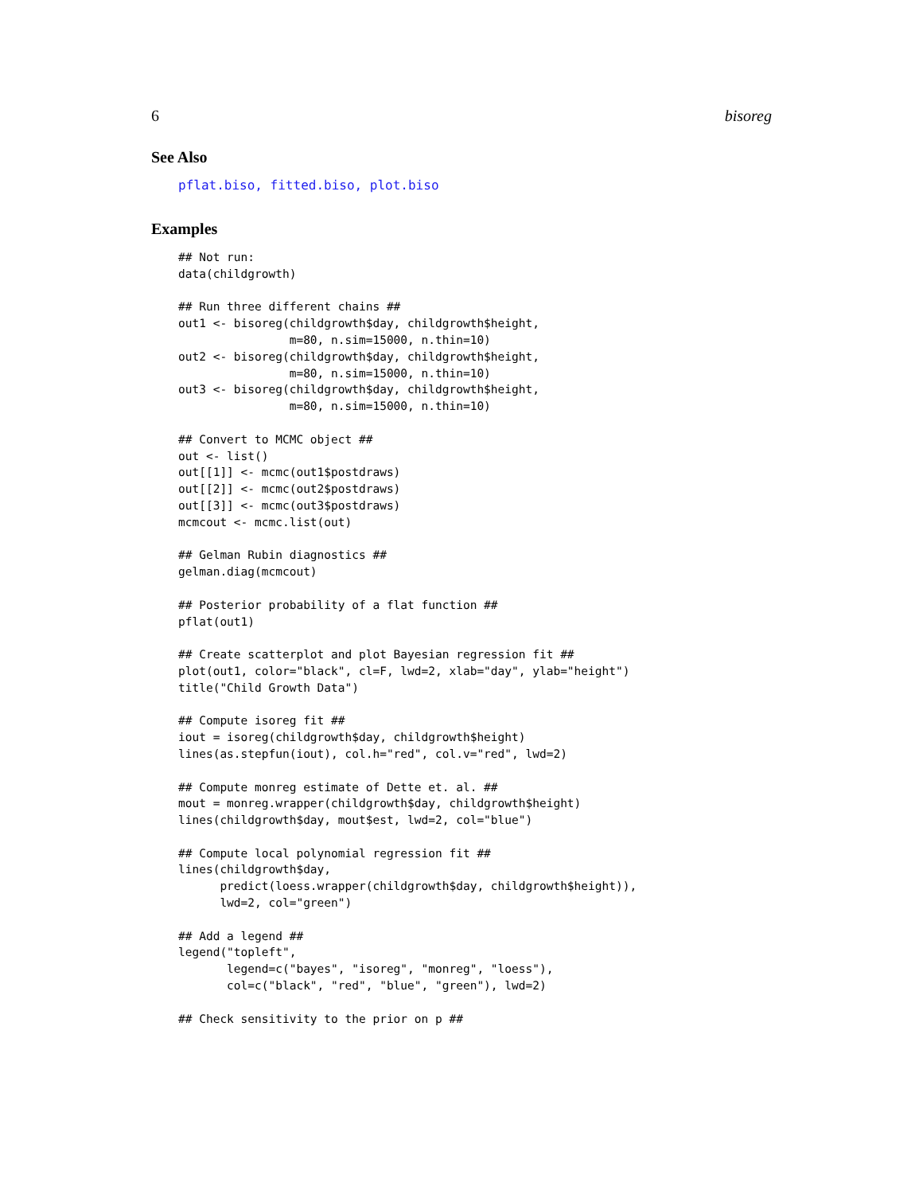6 bisoreg
See Also
pflat.biso, fitted.biso, plot.biso
Examples
## Not run:
data(childgrowth)

## Run three different chains ##
out1 <- bisoreg(childgrowth$day, childgrowth$height,
                m=80, n.sim=15000, n.thin=10)
out2 <- bisoreg(childgrowth$day, childgrowth$height,
                m=80, n.sim=15000, n.thin=10)
out3 <- bisoreg(childgrowth$day, childgrowth$height,
                m=80, n.sim=15000, n.thin=10)

## Convert to MCMC object ##
out <- list()
out[[1]] <- mcmc(out1$postdraws)
out[[2]] <- mcmc(out2$postdraws)
out[[3]] <- mcmc(out3$postdraws)
mcmcout <- mcmc.list(out)

## Gelman Rubin diagnostics ##
gelman.diag(mcmcout)

## Posterior probability of a flat function ##
pflat(out1)

## Create scatterplot and plot Bayesian regression fit ##
plot(out1, color="black", cl=F, lwd=2, xlab="day", ylab="height")
title("Child Growth Data")

## Compute isoreg fit ##
iout = isoreg(childgrowth$day, childgrowth$height)
lines(as.stepfun(iout), col.h="red", col.v="red", lwd=2)

## Compute monreg estimate of Dette et. al. ##
mout = monreg.wrapper(childgrowth$day, childgrowth$height)
lines(childgrowth$day, mout$est, lwd=2, col="blue")

## Compute local polynomial regression fit ##
lines(childgrowth$day,
      predict(loess.wrapper(childgrowth$day, childgrowth$height)),
      lwd=2, col="green")

## Add a legend ##
legend("topleft",
       legend=c("bayes", "isoreg", "monreg", "loess"),
       col=c("black", "red", "blue", "green"), lwd=2)

## Check sensitivity to the prior on p ##